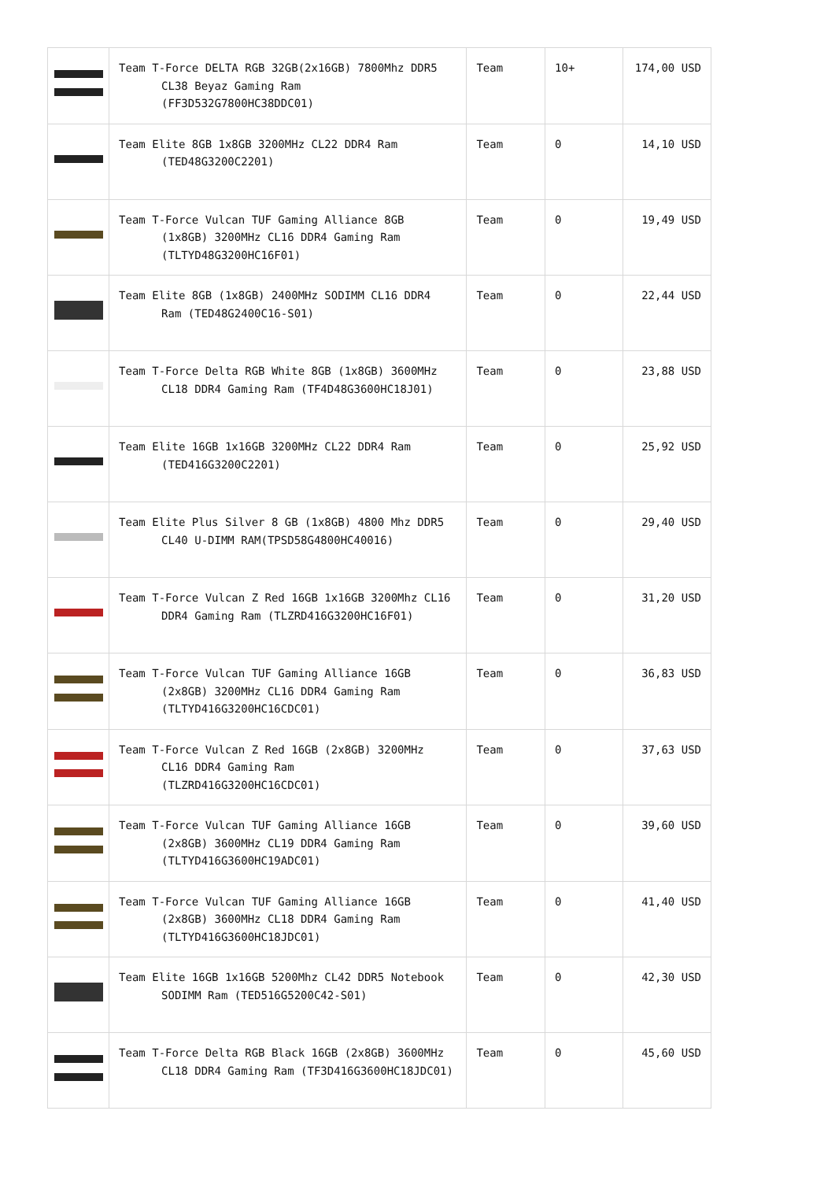| | Team T-Force DELTA RGB 32GB(2x16GB) 7800Mhz DDR5 CL38 Beyaz Gaming Ram (FF3D532G7800HC38DDC01) | Team | 10+ | 174,00 USD |
| | Team Elite 8GB 1x8GB 3200MHz CL22 DDR4 Ram (TED48G3200C2201) | Team | 0 | 14,10 USD |
| | Team T-Force Vulcan TUF Gaming Alliance 8GB (1x8GB) 3200MHz CL16 DDR4 Gaming Ram (TLTYD48G3200HC16F01) | Team | 0 | 19,49 USD |
| | Team Elite 8GB (1x8GB) 2400MHz SODIMM CL16 DDR4 Ram (TED48G2400C16-S01) | Team | 0 | 22,44 USD |
| | Team T-Force Delta RGB White 8GB (1x8GB) 3600MHz CL18 DDR4 Gaming Ram (TF4D48G3600HC18J01) | Team | 0 | 23,88 USD |
| | Team Elite 16GB 1x16GB 3200MHz CL22 DDR4 Ram (TED416G3200C2201) | Team | 0 | 25,92 USD |
| | Team Elite Plus Silver 8 GB (1x8GB) 4800 Mhz DDR5 CL40 U-DIMM RAM(TPSD58G4800HC40016) | Team | 0 | 29,40 USD |
| | Team T-Force Vulcan Z Red 16GB 1x16GB 3200Mhz CL16 DDR4 Gaming Ram (TLZRD416G3200HC16F01) | Team | 0 | 31,20 USD |
| | Team T-Force Vulcan TUF Gaming Alliance 16GB (2x8GB) 3200MHz CL16 DDR4 Gaming Ram (TLTYD416G3200HC16CDC01) | Team | 0 | 36,83 USD |
| | Team T-Force Vulcan Z Red 16GB (2x8GB) 3200MHz CL16 DDR4 Gaming Ram (TLZRD416G3200HC16CDC01) | Team | 0 | 37,63 USD |
| | Team T-Force Vulcan TUF Gaming Alliance 16GB (2x8GB) 3600MHz CL19 DDR4 Gaming Ram (TLTYD416G3600HC19ADC01) | Team | 0 | 39,60 USD |
| | Team T-Force Vulcan TUF Gaming Alliance 16GB (2x8GB) 3600MHz CL18 DDR4 Gaming Ram (TLTYD416G3600HC18JDC01) | Team | 0 | 41,40 USD |
| | Team Elite 16GB 1x16GB 5200Mhz CL42 DDR5 Notebook SODIMM Ram (TED516G5200C42-S01) | Team | 0 | 42,30 USD |
| | Team T-Force Delta RGB Black 16GB (2x8GB) 3600MHz CL18 DDR4 Gaming Ram (TF3D416G3600HC18JDC01) | Team | 0 | 45,60 USD |